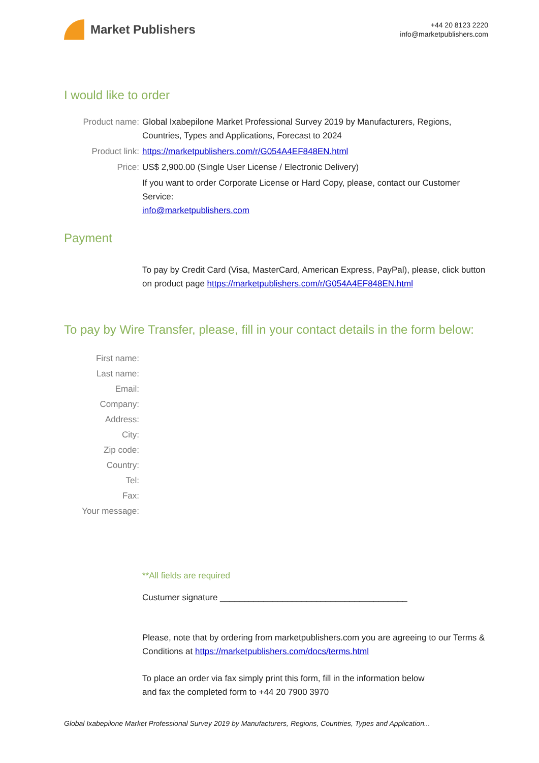Market Publishers
+44 20 8123 2220
info@marketpublishers.com
I would like to order
Product name: Global Ixabepilone Market Professional Survey 2019 by Manufacturers, Regions, Countries, Types and Applications, Forecast to 2024
Product link: https://marketpublishers.com/r/G054A4EF848EN.html
Price: US$ 2,900.00 (Single User License / Electronic Delivery)
If you want to order Corporate License or Hard Copy, please, contact our Customer Service:
info@marketpublishers.com
Payment
To pay by Credit Card (Visa, MasterCard, American Express, PayPal), please, click button on product page https://marketpublishers.com/r/G054A4EF848EN.html
To pay by Wire Transfer, please, fill in your contact details in the form below:
First name:
Last name:
Email:
Company:
Address:
City:
Zip code:
Country:
Tel:
Fax:
Your message:
**All fields are required
Custumer signature _______________________________________
Please, note that by ordering from marketpublishers.com you are agreeing to our Terms & Conditions at https://marketpublishers.com/docs/terms.html
To place an order via fax simply print this form, fill in the information below
and fax the completed form to +44 20 7900 3970
Global Ixabepilone Market Professional Survey 2019 by Manufacturers, Regions, Countries, Types and Application...